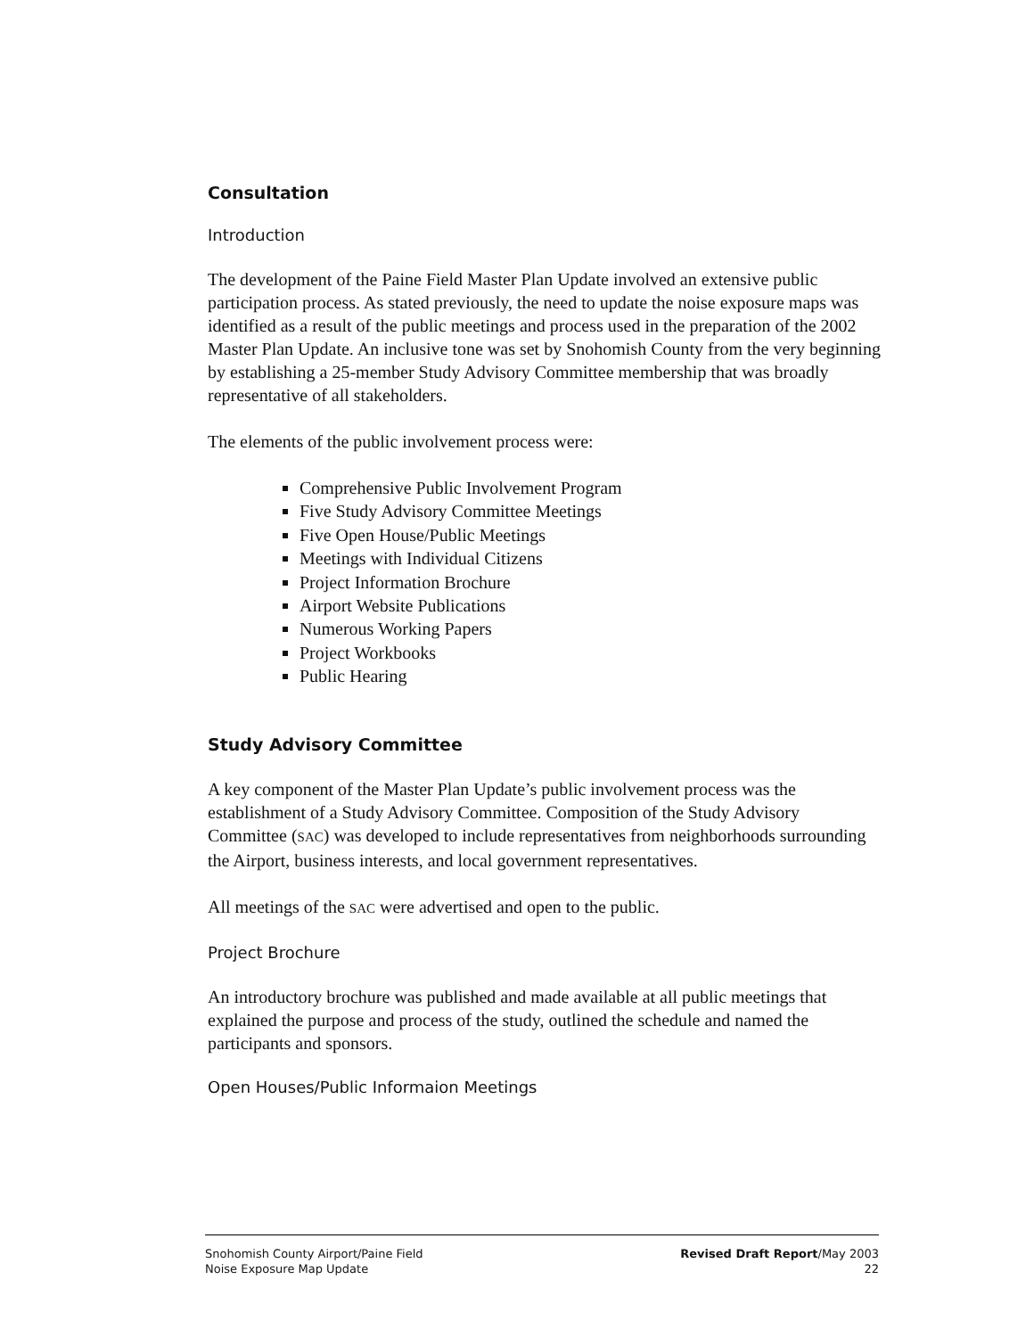Consultation
Introduction
The development of the Paine Field Master Plan Update involved an extensive public participation process. As stated previously, the need to update the noise exposure maps was identified as a result of the public meetings and process used in the preparation of the 2002 Master Plan Update. An inclusive tone was set by Snohomish County from the very beginning by establishing a 25-member Study Advisory Committee membership that was broadly representative of all stakeholders.
The elements of the public involvement process were:
Comprehensive Public Involvement Program
Five Study Advisory Committee Meetings
Five Open House/Public Meetings
Meetings with Individual Citizens
Project Information Brochure
Airport Website Publications
Numerous Working Papers
Project Workbooks
Public Hearing
Study Advisory Committee
A key component of the Master Plan Update’s public involvement process was the establishment of a Study Advisory Committee. Composition of the Study Advisory Committee (SAC) was developed to include representatives from neighborhoods surrounding the Airport, business interests, and local government representatives.
All meetings of the SAC were advertised and open to the public.
Project Brochure
An introductory brochure was published and made available at all public meetings that explained the purpose and process of the study, outlined the schedule and named the participants and sponsors.
Open Houses/Public Informaion Meetings
Snohomish County Airport/Paine Field
Noise Exposure Map Update
Revised Draft Report/May 2003
22